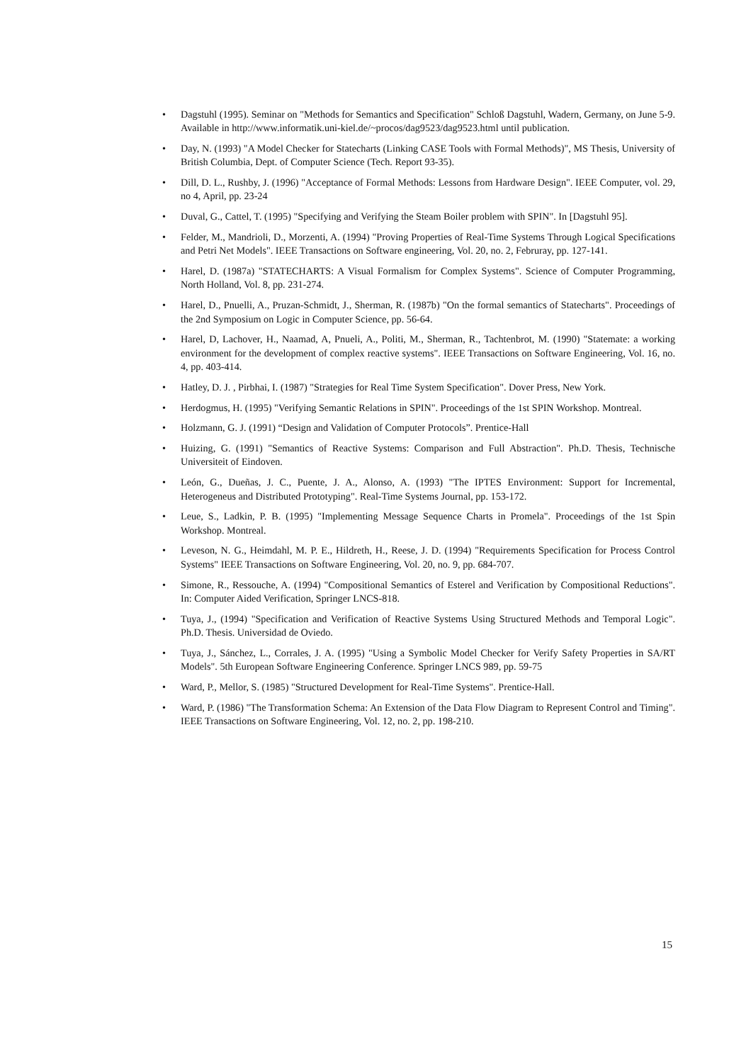• Dagstuhl (1995). Seminar on "Methods for Semantics and Specification" Schloß Dagstuhl, Wadern, Germany, on June 5-9. Available in http://www.informatik.uni-kiel.de/~procos/dag9523/dag9523.html until publication.
• Day, N. (1993) "A Model Checker for Statecharts (Linking CASE Tools with Formal Methods)", MS Thesis, University of British Columbia, Dept. of Computer Science (Tech. Report 93-35).
• Dill, D. L., Rushby, J. (1996) "Acceptance of Formal Methods: Lessons from Hardware Design". IEEE Computer, vol. 29, no 4, April, pp. 23-24
• Duval, G., Cattel, T. (1995) "Specifying and Verifying the Steam Boiler problem with SPIN". In [Dagstuhl 95].
• Felder, M., Mandrioli, D., Morzenti, A. (1994) "Proving Properties of Real-Time Systems Through Logical Specifications and Petri Net Models". IEEE Transactions on Software engineering, Vol. 20, no. 2, Februray, pp. 127-141.
• Harel, D. (1987a) "STATECHARTS: A Visual Formalism for Complex Systems". Science of Computer Programming, North Holland, Vol. 8, pp. 231-274.
• Harel, D., Pnuelli, A., Pruzan-Schmidt, J., Sherman, R. (1987b) "On the formal semantics of Statecharts". Proceedings of the 2nd Symposium on Logic in Computer Science, pp. 56-64.
• Harel, D, Lachover, H., Naamad, A, Pnueli, A., Politi, M., Sherman, R., Tachtenbrot, M. (1990) "Statemate: a working environment for the development of complex reactive systems". IEEE Transactions on Software Engineering, Vol. 16, no. 4, pp. 403-414.
• Hatley, D. J. , Pirbhai, I. (1987) "Strategies for Real Time System Specification". Dover Press, New York.
• Herdogmus, H. (1995) "Verifying Semantic Relations in SPIN". Proceedings of the 1st SPIN Workshop. Montreal.
• Holzmann, G. J. (1991) “Design and Validation of Computer Protocols”. Prentice-Hall
• Huizing, G. (1991) "Semantics of Reactive Systems: Comparison and Full Abstraction". Ph.D. Thesis, Technische Universiteit of Eindoven.
• León, G., Dueñas, J. C., Puente, J. A., Alonso, A. (1993) "The IPTES Environment: Support for Incremental, Heterogeneus and Distributed Prototyping". Real-Time Systems Journal, pp. 153-172.
• Leue, S., Ladkin, P. B. (1995) "Implementing Message Sequence Charts in Promela". Proceedings of the 1st Spin Workshop. Montreal.
• Leveson, N. G., Heimdahl, M. P. E., Hildreth, H., Reese, J. D. (1994) "Requirements Specification for Process Control Systems" IEEE Transactions on Software Engineering, Vol. 20, no. 9, pp. 684-707.
• Simone, R., Ressouche, A. (1994) "Compositional Semantics of Esterel and Verification by Compositional Reductions". In: Computer Aided Verification, Springer LNCS-818.
• Tuya, J., (1994) "Specification and Verification of Reactive Systems Using Structured Methods and Temporal Logic". Ph.D. Thesis. Universidad de Oviedo.
• Tuya, J., Sánchez, L., Corrales, J. A. (1995) "Using a Symbolic Model Checker for Verify Safety Properties in SA/RT Models". 5th European Software Engineering Conference. Springer LNCS 989, pp. 59-75
• Ward, P., Mellor, S. (1985) "Structured Development for Real-Time Systems". Prentice-Hall.
• Ward, P. (1986) "The Transformation Schema: An Extension of the Data Flow Diagram to Represent Control and Timing". IEEE Transactions on Software Engineering, Vol. 12, no. 2, pp. 198-210.
15